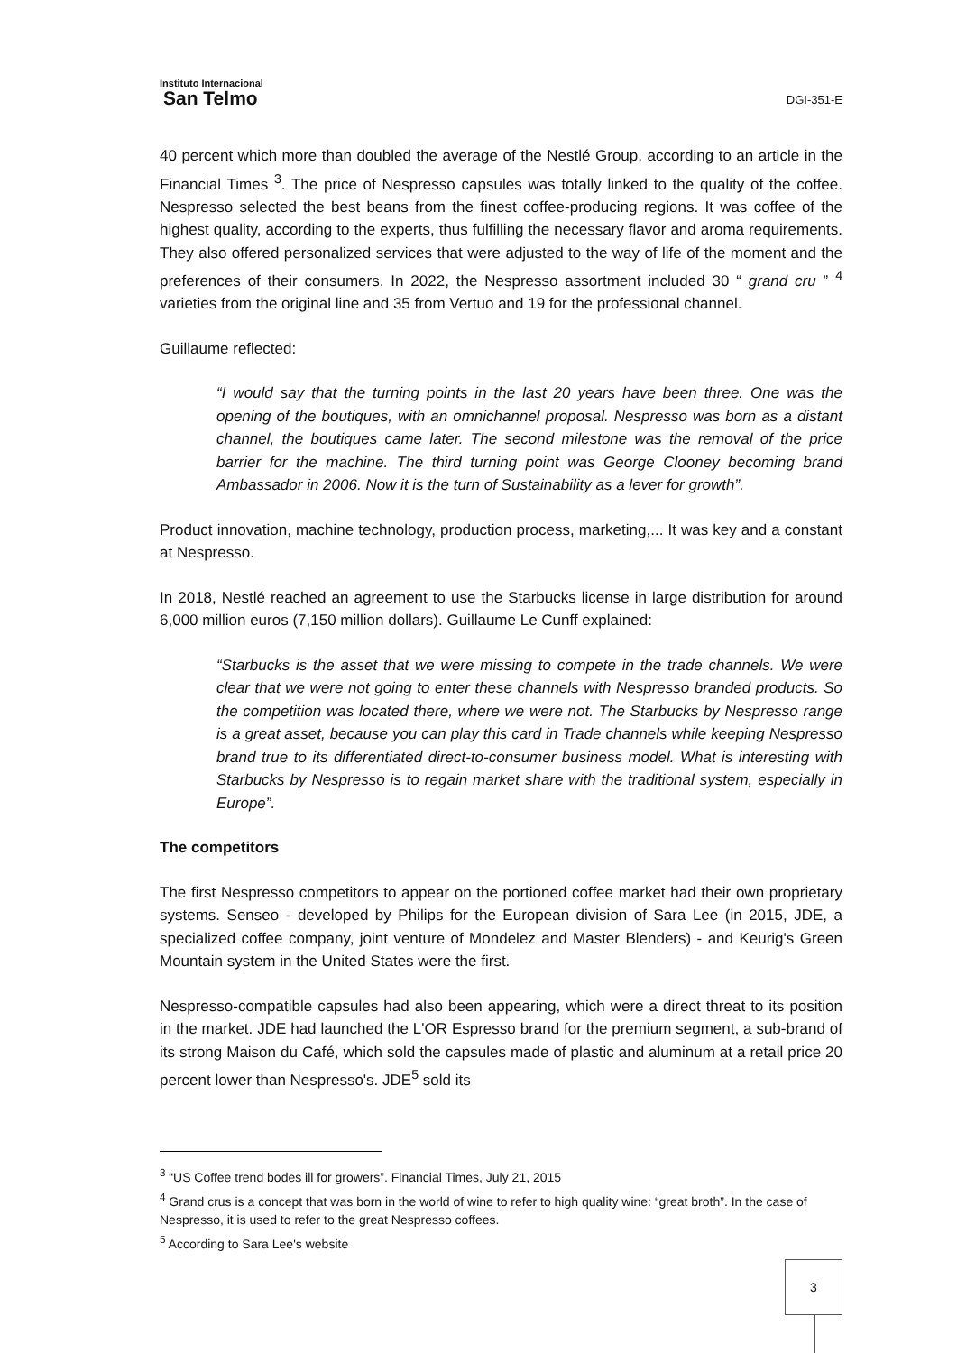Instituto Internacional
San Telmo
DGI-351-E
40 percent which more than doubled the average of the Nestlé Group, according to an article in the Financial Times <sup>3</sup>. The price of Nespresso capsules was totally linked to the quality of the coffee. Nespresso selected the best beans from the finest coffee-producing regions. It was coffee of the highest quality, according to the experts, thus fulfilling the necessary flavor and aroma requirements. They also offered personalized services that were adjusted to the way of life of the moment and the preferences of their consumers. In 2022, the Nespresso assortment included 30 “ grand cru ” <sup>4</sup> varieties from the original line and 35 from Vertuo and 19 for the professional channel.
Guillaume reflected:
“I would say that the turning points in the last 20 years have been three. One was the opening of the boutiques, with an omnichannel proposal. Nespresso was born as a distant channel, the boutiques came later. The second milestone was the removal of the price barrier for the machine. The third turning point was George Clooney becoming brand Ambassador in 2006. Now it is the turn of Sustainability as a lever for growth”.
Product innovation, machine technology, production process, marketing,... It was key and a constant at Nespresso.
In 2018, Nestlé reached an agreement to use the Starbucks license in large distribution for around 6,000 million euros (7,150 million dollars). Guillaume Le Cunff explained:
“Starbucks is the asset that we were missing to compete in the trade channels. We were clear that we were not going to enter these channels with Nespresso branded products. So the competition was located there, where we were not. The Starbucks by Nespresso range is a great asset, because you can play this card in Trade channels while keeping Nespresso brand true to its differentiated direct-to-consumer business model. What is interesting with Starbucks by Nespresso is to regain market share with the traditional system, especially in Europe”.
The competitors
The first Nespresso competitors to appear on the portioned coffee market had their own proprietary systems. Senseo - developed by Philips for the European division of Sara Lee (in 2015, JDE, a specialized coffee company, joint venture of Mondelez and Master Blenders) - and Keurig's Green Mountain system in the United States were the first.
Nespresso-compatible capsules had also been appearing, which were a direct threat to its position in the market. JDE had launched the L'OR Espresso brand for the premium segment, a sub-brand of its strong Maison du Café, which sold the capsules made of plastic and aluminum at a retail price 20 percent lower than Nespresso's. JDE<sup>5</sup> sold its
<sup>3</sup> “US Coffee trend bodes ill for growers”. Financial Times, July 21, 2015
<sup>4</sup> Grand crus is a concept that was born in the world of wine to refer to high quality wine: “great broth”. In the case of Nespresso, it is used to refer to the great Nespresso coffees.
<sup>5</sup> According to Sara Lee's website
3